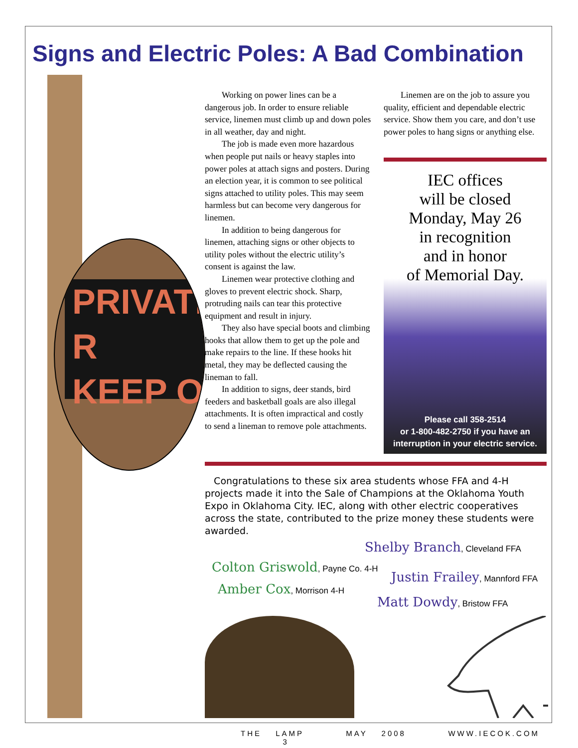Signs and Electric Poles: A Bad Combination
PRIVATE R
KEEP O
Working on power lines can be a dangerous job. In order to ensure reliable service, linemen must climb up and down poles in all weather, day and night.
The job is made even more hazardous when people put nails or heavy staples into power poles at attach signs and posters. During an election year, it is common to see political signs attached to utility poles. This may seem harmless but can become very dangerous for linemen.
In addition to being dangerous for linemen, attaching signs or other objects to utility poles without the electric utility’s consent is against the law.
Linemen wear protective clothing and gloves to prevent electric shock. Sharp, protruding nails can tear this protective equipment and result in injury.
They also have special boots and climbing hooks that allow them to get up the pole and make repairs to the line. If these hooks hit metal, they may be deflected causing the lineman to fall.
In addition to signs, deer stands, bird feeders and basketball goals are also illegal attachments. It is often impractical and costly to send a lineman to remove pole attachments.
Linemen are on the job to assure you quality, efficient and dependable electric service. Show them you care, and don’t use power poles to hang signs or anything else.
IEC offices
will be closed
Monday, May 26
in recognition
and in honor
of Memorial Day.
Please call 358-2514
or 1-800-482-2750 if you have an
interruption in your electric service.
Congratulations to these six area students whose FFA and 4-H projects made it into the Sale of Champions at the Oklahoma Youth Expo in Oklahoma City. IEC, along with other electric cooperatives across the state, contributed to the prize money these students were awarded.
Shelby Branch, Cleveland FFA
Colton Griswold, Payne Co. 4-H
Justin Frailey, Mannford FFA
Amber Cox, Morrison 4-H
Matt Dowdy, Bristow FFA
THE LAMP MAY 2008 WWW.IECOK.COM 3